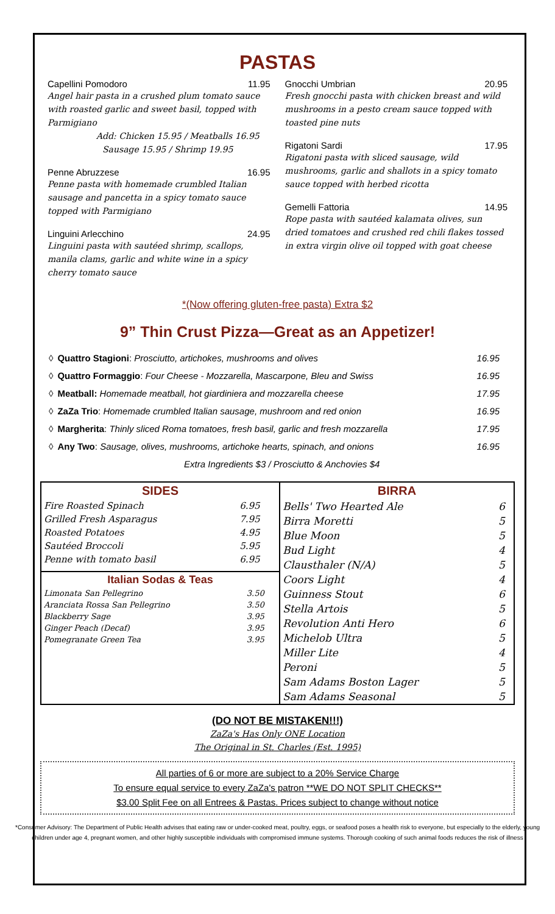PASTAS
Capellini Pomodoro 11.95
Angel hair pasta in a crushed plum tomato sauce with roasted garlic and sweet basil, topped with Parmigiano
Add: Chicken 15.95 / Meatballs 16.95
Sausage 15.95 / Shrimp 19.95
Penne Abruzzese 16.95
Penne pasta with homemade crumbled Italian sausage and pancetta in a spicy tomato sauce topped with Parmigiano
Linguini Arlecchino 24.95
Linguini pasta with sautéed shrimp, scallops, manila clams, garlic and white wine in a spicy cherry tomato sauce
Gnocchi Umbrian 20.95
Fresh gnocchi pasta with chicken breast and wild mushrooms in a pesto cream sauce topped with toasted pine nuts
Rigatoni Sardi 17.95
Rigatoni pasta with sliced sausage, wild mushrooms, garlic and shallots in a spicy tomato sauce topped with herbed ricotta
Gemelli Fattoria 14.95
Rope pasta with sautéed kalamata olives, sun dried tomatoes and crushed red chili flakes tossed in extra virgin olive oil topped with goat cheese
*(Now offering gluten-free pasta) Extra $2
9” Thin Crust Pizza—Great as an Appetizer!
| ◊ | Quattro Stagioni : Prosciutto, artichokes, mushrooms and olives | 16.95 |
| ◊ | Quattro Formaggio : Four Cheese - Mozzarella, Mascarpone, Bleu and Swiss | 16.95 |
| ◊ | Meatball: Homemade meatball, hot giardiniera and mozzarella cheese | 17.95 |
| ◊ | ZaZa Trio : Homemade crumbled Italian sausage, mushroom and red onion | 16.95 |
| ◊ | Margherita : Thinly sliced Roma tomatoes, fresh basil, garlic and fresh mozzarella | 17.95 |
| ◊ | Any Two : Sausage, olives, mushrooms, artichoke hearts, spinach, and onions | 16.95 |
| | Extra Ingredients $3 / Prosciutto & Anchovies $4 | |
| SIDES | |
| Fire Roasted Spinach | 6.95 |
| Grilled Fresh Asparagus | 7.95 |
| Roasted Potatoes | 4.95 |
| Sautéed Broccoli | 5.95 |
| Penne with tomato basil | 6.95 |
| Italian Sodas & Teas | |
| Limonata San Pellegrino | 3.50 |
| Aranciata Rossa San Pellegrino | 3.50 |
| Blackberry Sage | 3.95 |
| Ginger Peach (Decaf) | 3.95 |
| Pomegranate Green Tea | 3.95 |
| BIRRA | |
| Bells' Two Hearted Ale | 6 |
| Birra Moretti | 5 |
| Blue Moon | 5 |
| Bud Light | 4 |
| Clausthaler (N/A) | 5 |
| Coors Light | 4 |
| Guinness Stout | 6 |
| Stella Artois | 5 |
| Revolution Anti Hero | 6 |
| Michelob Ultra | 5 |
| Miller Lite | 4 |
| Peroni | 5 |
| Sam Adams Boston Lager | 5 |
| Sam Adams Seasonal | 5 |
(DO NOT BE MISTAKEN!!!)
ZaZa's Has Only ONE Location
The Original in St. Charles (Est. 1995)
All parties of 6 or more are subject to a 20% Service Charge
To ensure equal service to every ZaZa's patron **WE DO NOT SPLIT CHECKS**
$3.00 Split Fee on all Entrees & Pastas. Prices subject to change without notice
*Consumer Advisory: The Department of Public Health advises that eating raw or under-cooked meat, poultry, eggs, or seafood poses a health risk to everyone, but especially to the elderly, young children under age 4, pregnant women, and other highly susceptible individuals with compromised immune systems. Thorough cooking of such animal foods reduces the risk of illness